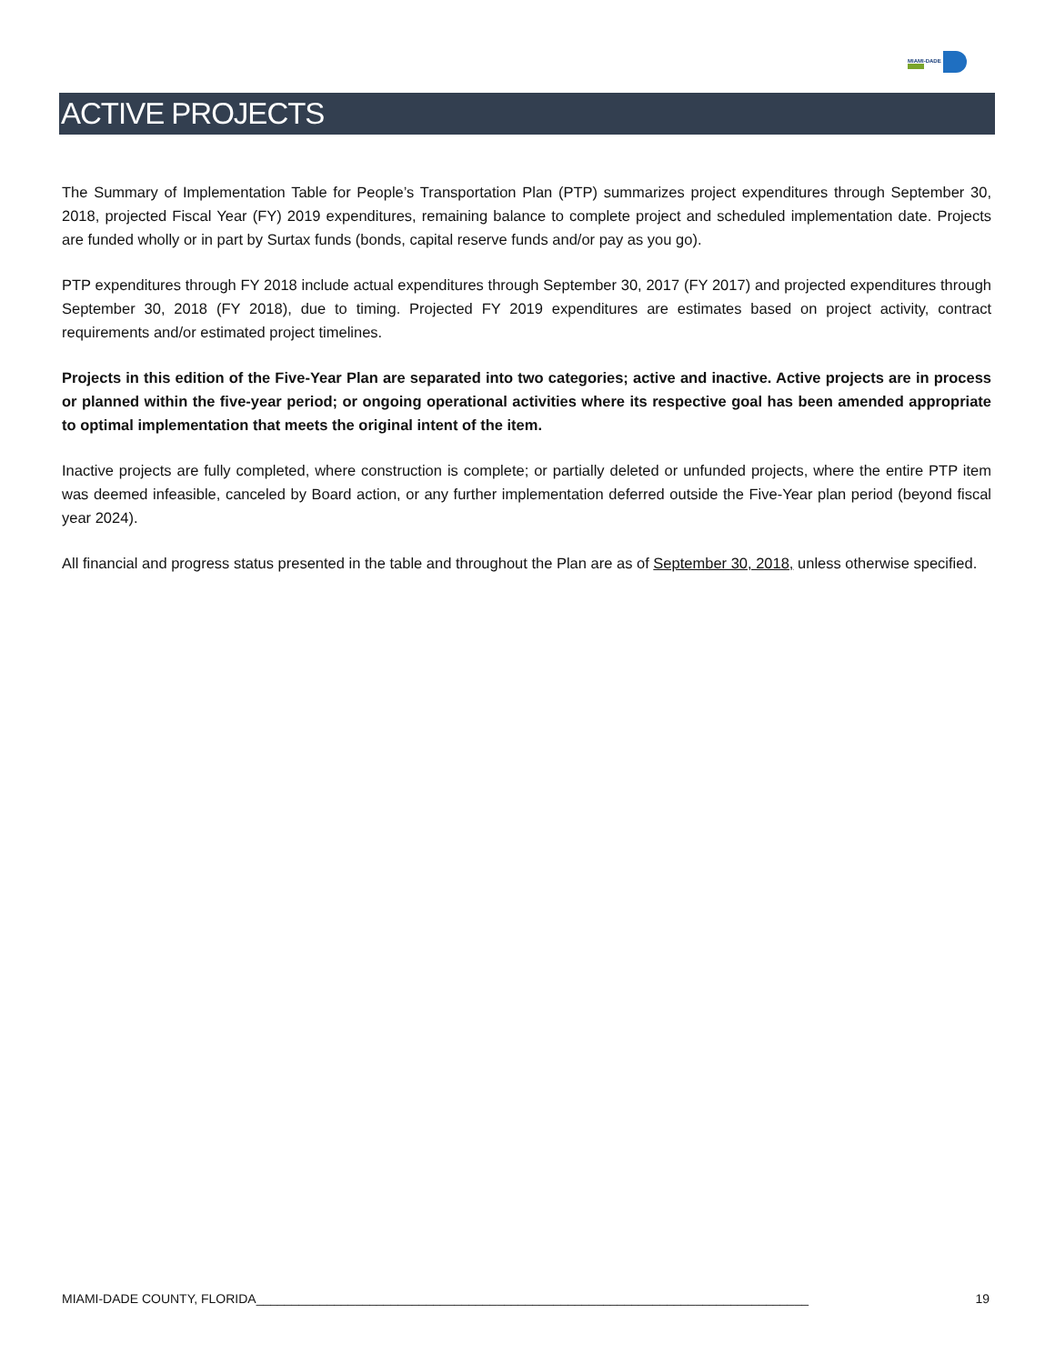MIAMI-DADE
ACTIVE PROJECTS
The Summary of Implementation Table for People’s Transportation Plan (PTP) summarizes project expenditures through September 30, 2018, projected Fiscal Year (FY) 2019 expenditures, remaining balance to complete project and scheduled implementation date. Projects are funded wholly or in part by Surtax funds (bonds, capital reserve funds and/or pay as you go).
PTP expenditures through FY 2018 include actual expenditures through September 30, 2017 (FY 2017) and projected expenditures through September 30, 2018 (FY 2018), due to timing. Projected FY 2019 expenditures are estimates based on project activity, contract requirements and/or estimated project timelines.
Projects in this edition of the Five-Year Plan are separated into two categories; active and inactive. Active projects are in process or planned within the five-year period; or ongoing operational activities where its respective goal has been amended appropriate to optimal implementation that meets the original intent of the item.
Inactive projects are fully completed, where construction is complete; or partially deleted or unfunded projects, where the entire PTP item was deemed infeasible, canceled by Board action, or any further implementation deferred outside the Five-Year plan period (beyond fiscal year 2024).
All financial and progress status presented in the table and throughout the Plan are as of September 30, 2018, unless otherwise specified.
MIAMI-DADE COUNTY, FLORIDA______________________________________________________________________________ 19